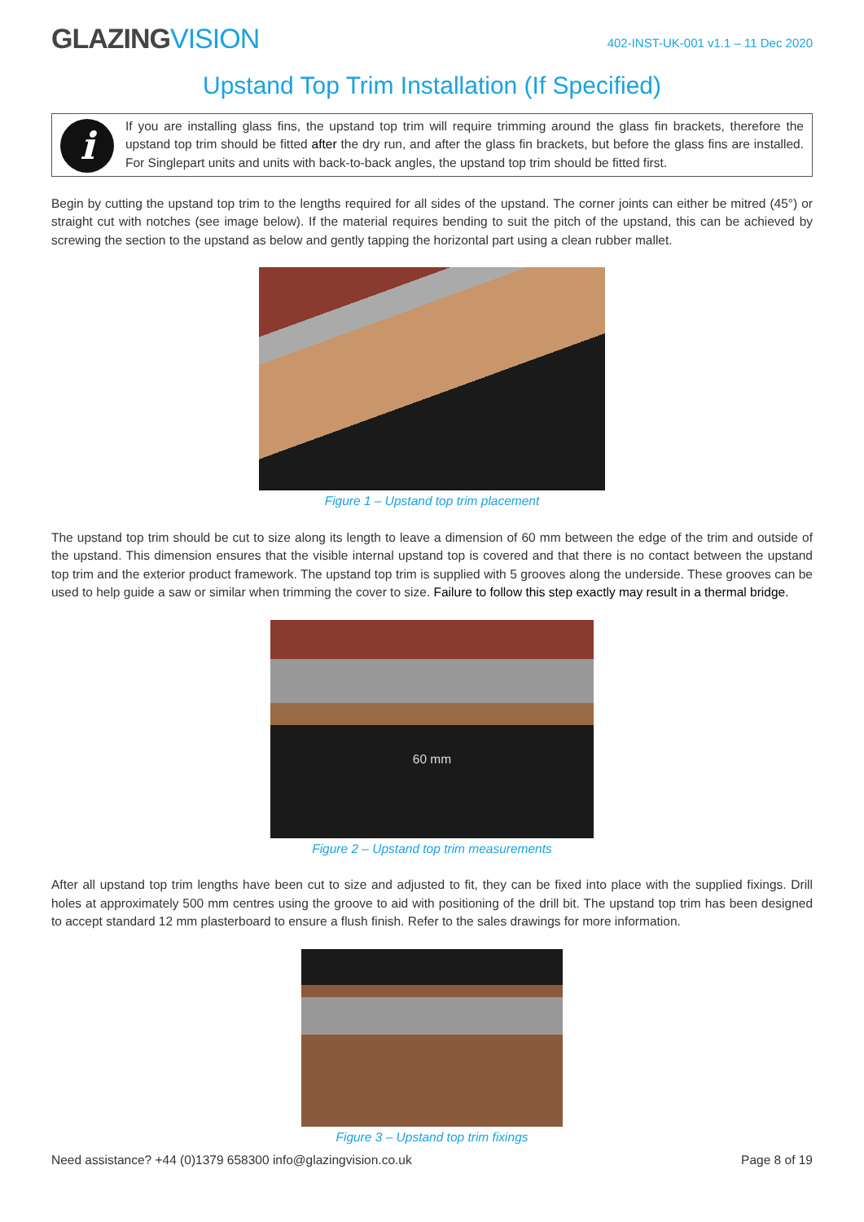GLAZINGVISION
402-INST-UK-001 v1.1 – 11 Dec 2020
Upstand Top Trim Installation (If Specified)
i
If you are installing glass fins, the upstand top trim will require trimming around the glass fin brackets, therefore the upstand top trim should be fitted after the dry run, and after the glass fin brackets, but before the glass fins are installed. For Singlepart units and units with back-to-back angles, the upstand top trim should be fitted first.
Begin by cutting the upstand top trim to the lengths required for all sides of the upstand. The corner joints can either be mitred (45°) or straight cut with notches (see image below). If the material requires bending to suit the pitch of the upstand, this can be achieved by screwing the section to the upstand as below and gently tapping the horizontal part using a clean rubber mallet.
Figure 1 – Upstand top trim placement
The upstand top trim should be cut to size along its length to leave a dimension of 60 mm between the edge of the trim and outside of the upstand. This dimension ensures that the visible internal upstand top is covered and that there is no contact between the upstand top trim and the exterior product framework. The upstand top trim is supplied with 5 grooves along the underside. These grooves can be used to help guide a saw or similar when trimming the cover to size. Failure to follow this step exactly may result in a thermal bridge.
60 mm
Figure 2 – Upstand top trim measurements
After all upstand top trim lengths have been cut to size and adjusted to fit, they can be fixed into place with the supplied fixings. Drill holes at approximately 500 mm centres using the groove to aid with positioning of the drill bit. The upstand top trim has been designed to accept standard 12 mm plasterboard to ensure a flush finish. Refer to the sales drawings for more information.
Figure 3 – Upstand top trim fixings
Need assistance? +44 (0)1379 658300 info@glazingvision.co.uk
Page 8 of 19